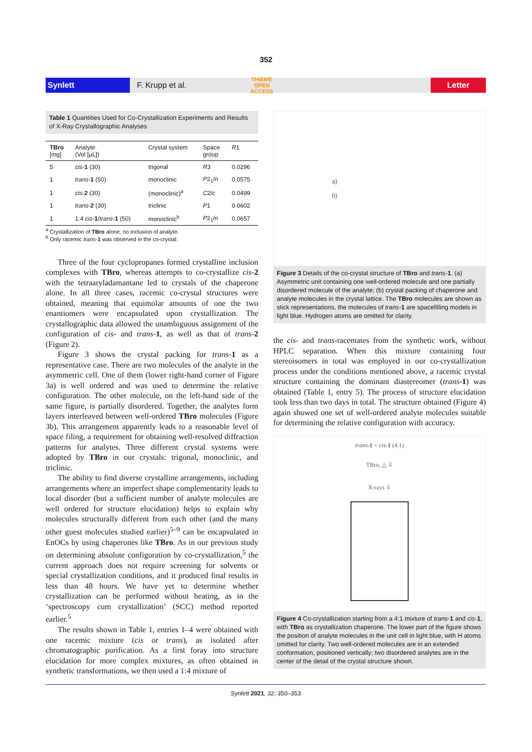352
Synlett
F. Krupp et al.
THIEME
OPEN ACCESS
Letter
Table 1 Quantities Used for Co-Crystallization Experiments and Results of X-Ray Crystallographic Analyses
| TBro [mg] | Analyte (Vol [μL]) | Crystal system | Space group | R 1 |
| --- | --- | --- | --- | --- |
| 5 | cis - 1 (30) | trigonal | R 3 | 0.0296 |
| 1 | trans - 1 (50) | monoclinic | P 2<sub>1</sub>/ n | 0.0575 |
| 1 | cis - 2 (30) | (monoclinic)<sup>a</sup> | C 2/ c | 0.0499 |
| 1 | trans - 2 (30) | triclinic | P 1 | 0.0602 |
| 1 | 1:4 cis - 1 / trans - 1 (50) | monoclinic<sup>b</sup> | P 2<sub>1</sub>/ n | 0.0657 |
<sup>a</sup> Crystallization of TBro alone; no inclusion of analyte.
<sup>b</sup> Only racemic trans-1 was observed in the co-crystal.
Three of the four cyclopropanes formed crystalline inclusion complexes with TBro, whereas attempts to co-crystallize cis-2 with the tetraaryladamantane led to crystals of the chaperone alone. In all three cases, racemic co-crystal structures were obtained, meaning that equimolar amounts of one the two enantiomers were encapsulated upon crystallization. The crystallographic data allowed the unambiguous assignment of the configuration of cis- and trans-1, as well as that of trans-2 (Figure 2).
Figure 3 shows the crystal packing for trans-1 as a representative case. There are two molecules of the analyte in the asymmetric cell. One of them (lower right-hand corner of Figure 3a) is well ordered and was used to determine the relative configuration. The other molecule, on the left-hand side of the same figure, is partially disordered. Together, the analytes form layers interleaved between well-ordered TBro molecules (Figure 3b). This arrangement apparently leads to a reasonable level of space filing, a requirement for obtaining well-resolved diffraction patterns for analytes. Three different crystal systems were adopted by TBro in our crystals: trigonal, monoclinic, and triclinic.
The ability to find diverse crystalline arrangements, including arrangements where an imperfect shape complementarity leads to local disorder (but a sufficient number of analyte molecules are well ordered for structure elucidation) helps to explain why molecules structurally different from each other (and the many other guest molecules studied earlier)<sup>5–9</sup> can be encapsulated in EnOCs by using chaperones like TBro. As in our previous study on determining absolute configuration by co-crystallization,<sup>5</sup> the current approach does not require screening for solvents or special crystallization conditions, and it produced final results in less than 48 hours. We have yet to determine whether crystallization can be performed without heating, as in the ‘spectroscopy cum crystallization’ (SCC) method reported earlier.<sup>5</sup>
The results shown in Table 1, entries 1–4 were obtained with one racemic mixture (cis or trans), as isolated after chromatographic purification. As a first foray into structure elucidation for more complex mixtures, as often obtained in synthetic transformations, we then used a 1:4 mixture of
a)
b)
Figure 3 Details of the co-crystal structure of TBro and trans-1. (a) Asymmetric unit containing one well-ordered molecule and one partially disordered molecule of the analyte; (b) crystal packing of chaperone and analyte molecules in the crystal lattice. The TBro molecules are shown as stick representations, the molecules of trans-1 are spacefilling models in light blue. Hydrogen atoms are omitted for clarity.
the cis- and trans-racemates from the synthetic work, without HPLC separation. When this mixture containing four stereoisomers in total was employed in our co-crystallization process under the conditions mentioned above, a racemic crystal structure containing the dominant diastereomer (trans-1) was obtained (Table 1, entry 5). The process of structure elucidation took less than two days in total. The structure obtained (Figure 4) again showed one set of well-ordered analyte molecules suitable for determining the relative configuration with accuracy.
trans-1 + cis-1 (4:1)
TBro, △ ⇩
X-rays ⇩
Figure 4 Co-crystallization starting from a 4:1 mixture of trans-1 and cis-1, with TBro as crystallization chaperone. The lower part of the figure shows the position of analyte molecules in the unit cell in light blue, with H atoms omitted for clarity. Two well-ordered molecules are in an extended conformation, positioned vertically; two disordered analytes are in the center of the detail of the crystal structure shown.
Synlett 2021, 32, 350–353